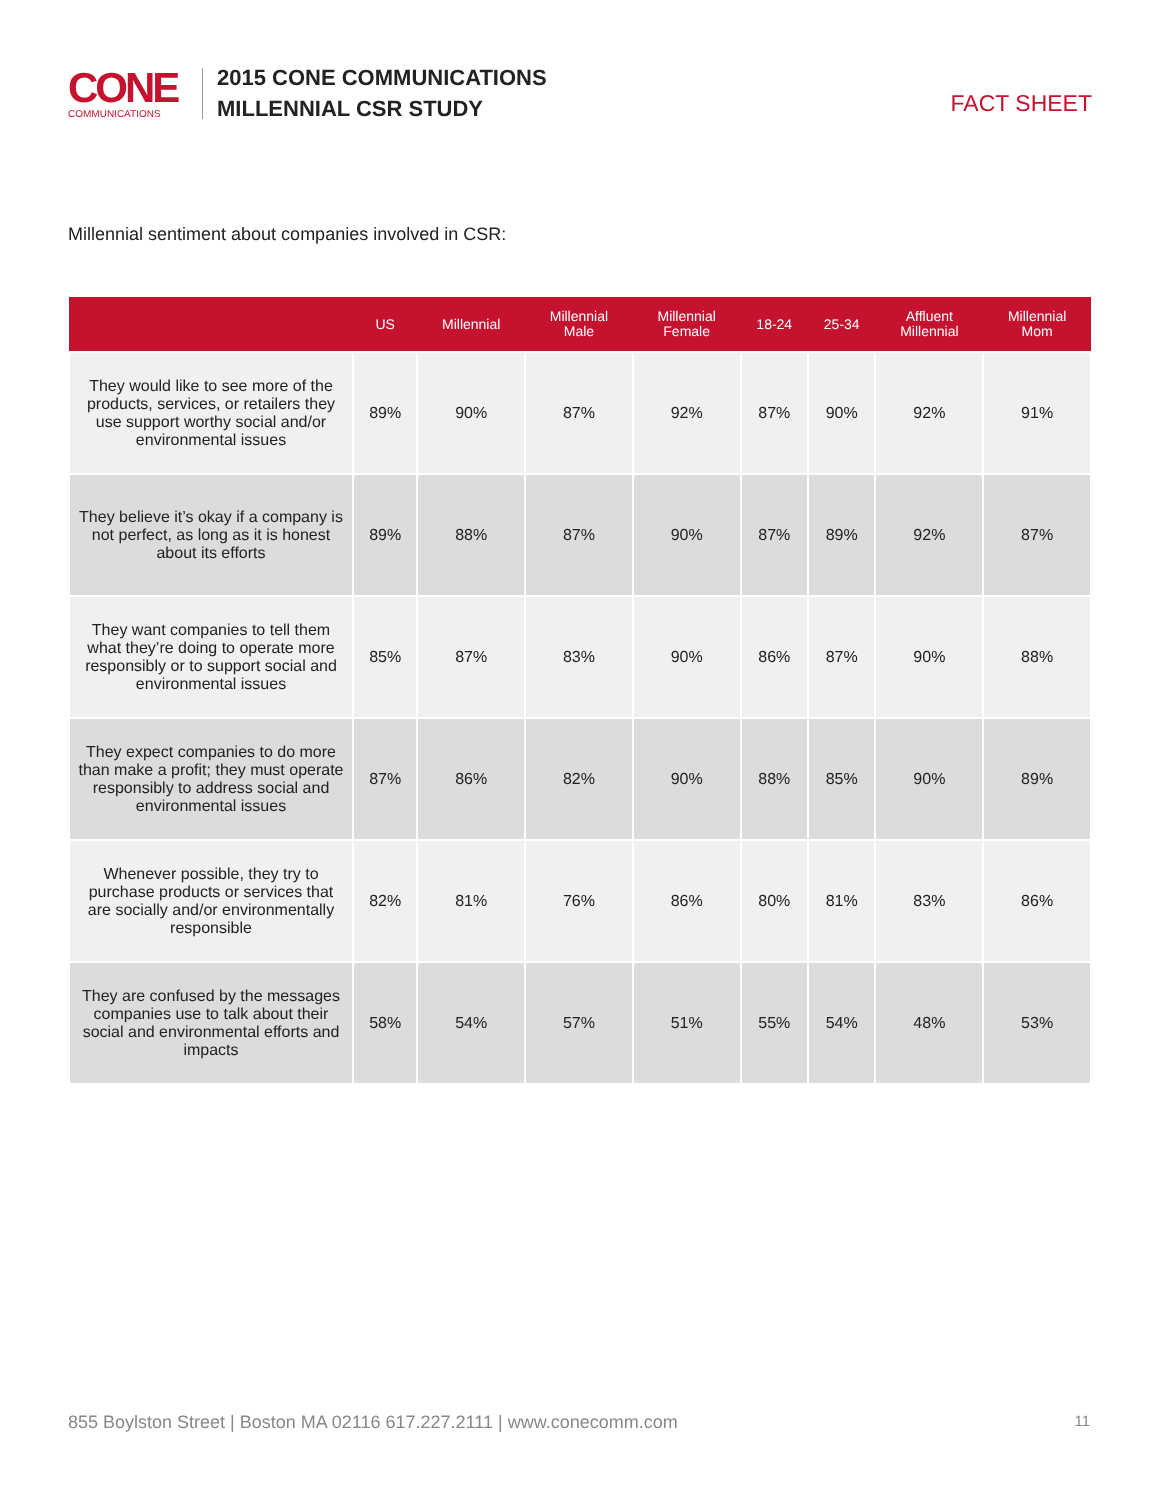CONE
COMMUNICATIONS
2015 CONE COMMUNICATIONS
MILLENNIAL CSR STUDY
FACT SHEET
Millennial sentiment about companies involved in CSR:
| | US | Millennial | Millennial Male | Millennial Female | 18-24 | 25-34 | Affluent Millennial | Millennial Mom |
| --- | --- | --- | --- | --- | --- | --- | --- | --- |
| They would like to see more of the products, services, or retailers they use support worthy social and/or environmental issues | 89% | 90% | 87% | 92% | 87% | 90% | 92% | 91% |
| They believe it’s okay if a company is not perfect, as long as it is honest about its efforts | 89% | 88% | 87% | 90% | 87% | 89% | 92% | 87% |
| They want companies to tell them what they’re doing to operate more responsibly or to support social and environmental issues | 85% | 87% | 83% | 90% | 86% | 87% | 90% | 88% |
| They expect companies to do more than make a profit; they must operate responsibly to address social and environmental issues | 87% | 86% | 82% | 90% | 88% | 85% | 90% | 89% |
| Whenever possible, they try to purchase products or services that are socially and/or environmentally responsible | 82% | 81% | 76% | 86% | 80% | 81% | 83% | 86% |
| They are confused by the messages companies use to talk about their social and environmental efforts and impacts | 58% | 54% | 57% | 51% | 55% | 54% | 48% | 53% |
855 Boylston Street | Boston MA 02116 617.227.2111 | www.conecomm.com 11